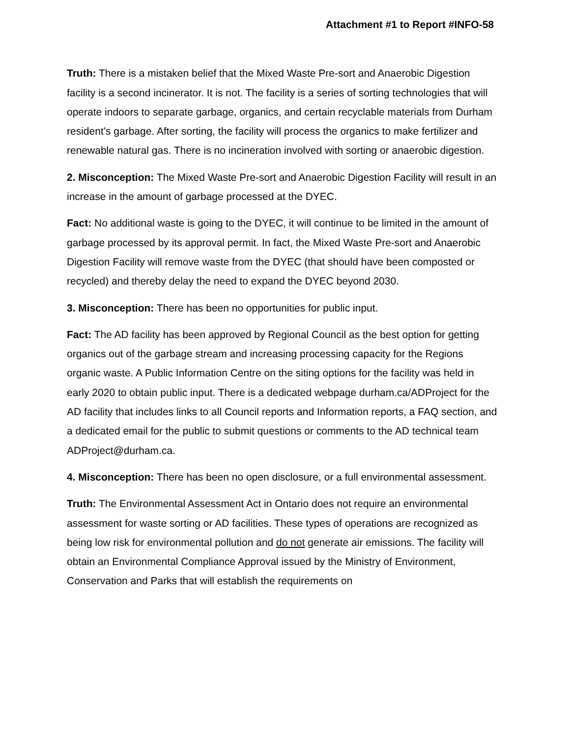Attachment #1 to Report #INFO-58
Truth: There is a mistaken belief that the Mixed Waste Pre-sort and Anaerobic Digestion facility is a second incinerator. It is not. The facility is a series of sorting technologies that will operate indoors to separate garbage, organics, and certain recyclable materials from Durham resident’s garbage. After sorting, the facility will process the organics to make fertilizer and renewable natural gas. There is no incineration involved with sorting or anaerobic digestion.
2. Misconception: The Mixed Waste Pre-sort and Anaerobic Digestion Facility will result in an increase in the amount of garbage processed at the DYEC.
Fact: No additional waste is going to the DYEC, it will continue to be limited in the amount of garbage processed by its approval permit. In fact, the Mixed Waste Pre-sort and Anaerobic Digestion Facility will remove waste from the DYEC (that should have been composted or recycled) and thereby delay the need to expand the DYEC beyond 2030.
3. Misconception: There has been no opportunities for public input.
Fact: The AD facility has been approved by Regional Council as the best option for getting organics out of the garbage stream and increasing processing capacity for the Regions organic waste. A Public Information Centre on the siting options for the facility was held in early 2020 to obtain public input. There is a dedicated webpage durham.ca/ADProject for the AD facility that includes links to all Council reports and Information reports, a FAQ section, and a dedicated email for the public to submit questions or comments to the AD technical team ADProject@durham.ca.
4. Misconception: There has been no open disclosure, or a full environmental assessment.
Truth: The Environmental Assessment Act in Ontario does not require an environmental assessment for waste sorting or AD facilities. These types of operations are recognized as being low risk for environmental pollution and do not generate air emissions. The facility will obtain an Environmental Compliance Approval issued by the Ministry of Environment, Conservation and Parks that will establish the requirements on